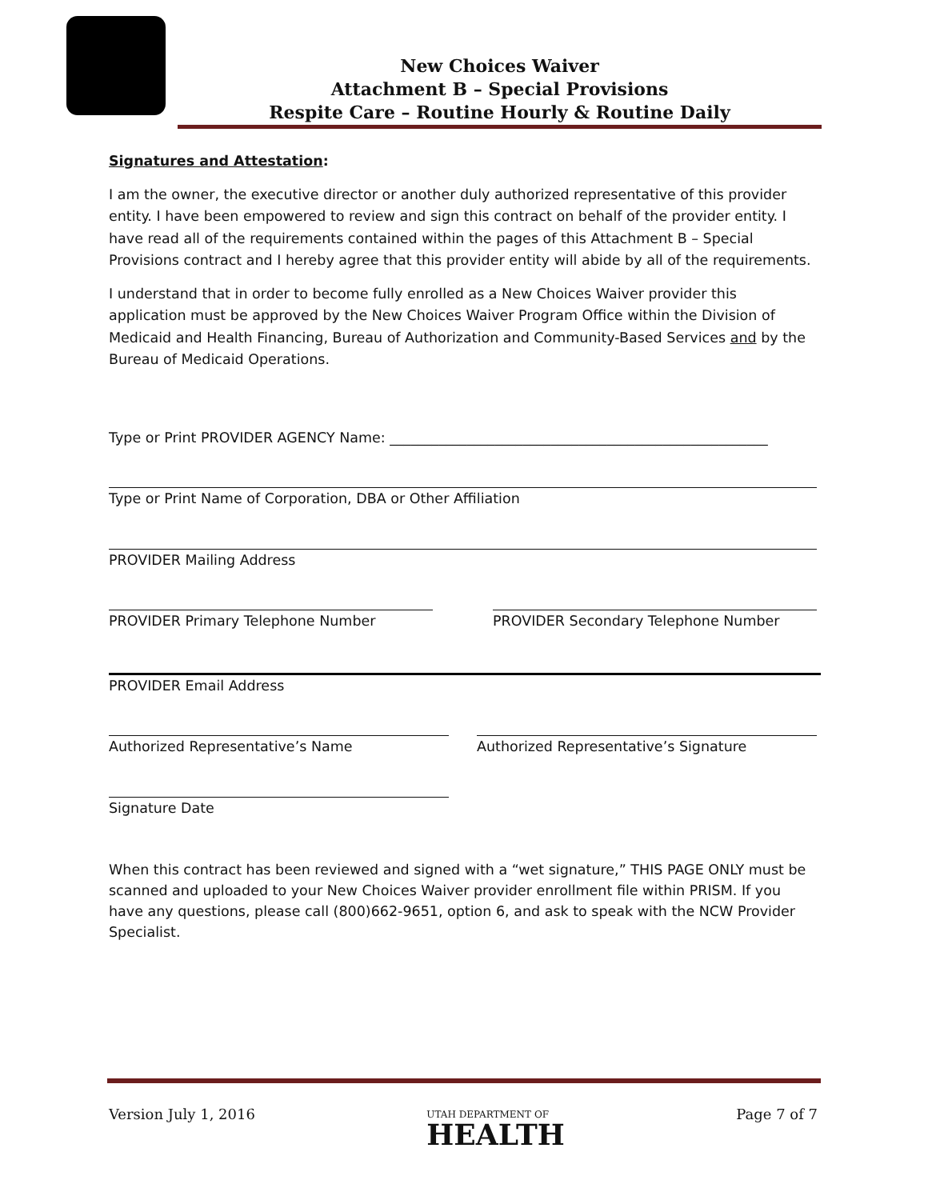New Choices Waiver
Attachment B – Special Provisions
Respite Care – Routine Hourly & Routine Daily
Signatures and Attestation:
I am the owner, the executive director or another duly authorized representative of this provider entity. I have been empowered to review and sign this contract on behalf of the provider entity. I have read all of the requirements contained within the pages of this Attachment B – Special Provisions contract and I hereby agree that this provider entity will abide by all of the requirements.
I understand that in order to become fully enrolled as a New Choices Waiver provider this application must be approved by the New Choices Waiver Program Office within the Division of Medicaid and Health Financing, Bureau of Authorization and Community-Based Services and by the Bureau of Medicaid Operations.
Type or Print PROVIDER AGENCY Name: ______________________________________________________
Type or Print Name of Corporation, DBA or Other Affiliation
PROVIDER Mailing Address
PROVIDER Primary Telephone Number PROVIDER Secondary Telephone Number
PROVIDER Email Address
Authorized Representative’s Name Authorized Representative’s Signature
Signature Date
When this contract has been reviewed and signed with a “wet signature,” THIS PAGE ONLY must be scanned and uploaded to your New Choices Waiver provider enrollment file within PRISM. If you have any questions, please call (800)662-9651, option 6, and ask to speak with the NCW Provider Specialist.
Version July 1, 2016 UTAH DEPARTMENT OF
HEALTH Page 7 of 7